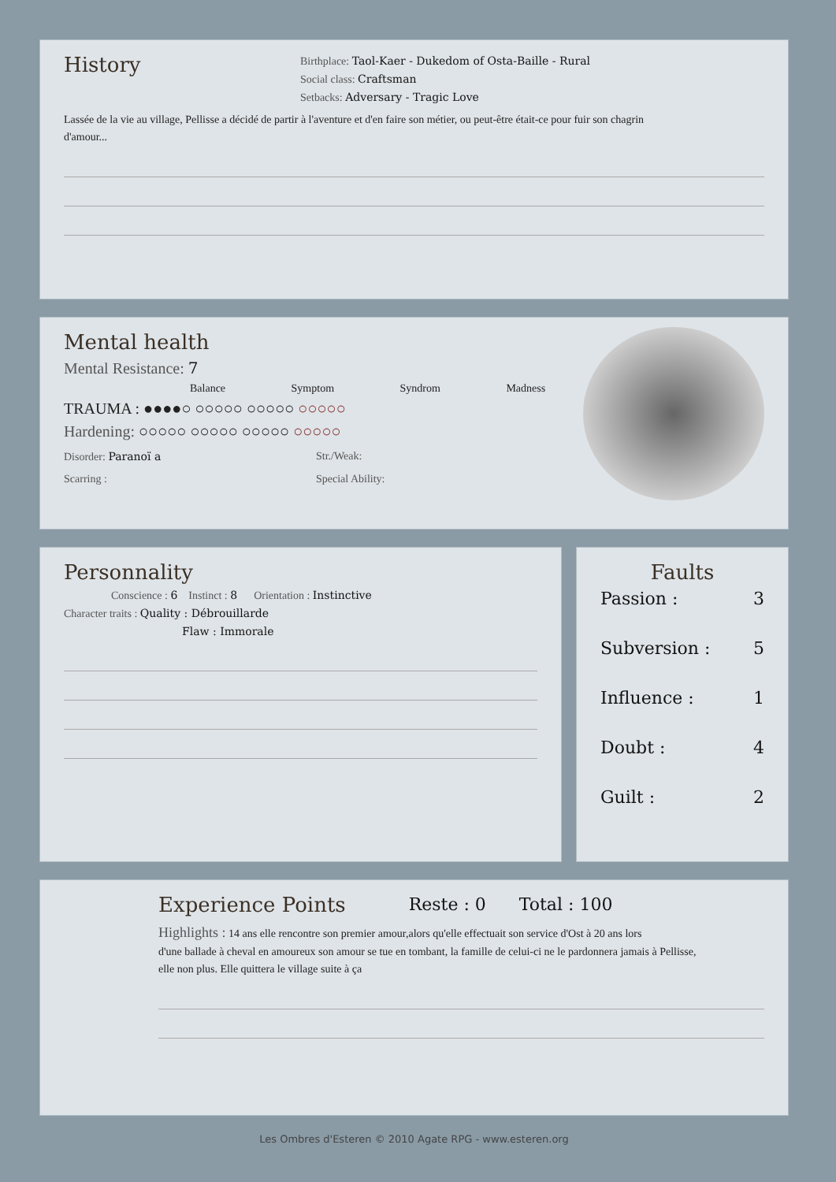History
Birthplace: Taol-Kaer - Dukedom of Osta-Baille - Rural
Social class: Craftsman
Setbacks: Adversary - Tragic Love
Lassée de la vie au village, Pellisse a décidé de partir à l'aventure et d'en faire son métier, ou peut-être était-ce pour fuir son chagrin
d'amour...
Mental health
Mental Resistance: 7
Balance Symptom Syndrom Madness
TRAUMA : ●●●●○ ○○○○○ ○○○○○ ○○○○○
Hardening: ○○○○○ ○○○○○ ○○○○○ ○○○○○
Disorder: Paranoï a Str./Weak:
Scarring : Special Ability:
Personnality
Conscience : 6 Instinct : 8 Orientation : Instinctive
Character traits : Quality : Débrouillarde
Flaw : Immorale
Faults
Passion : 3
Subversion : 5
Influence : 1
Doubt : 4
Guilt : 2
Experience Points
Reste : 0 Total : 100
Highlights : 14 ans elle rencontre son premier amour,alors qu'elle effectuait son service d'Ost à 20 ans lors
d'une ballade à cheval en amoureux son amour se tue en tombant, la famille de celui-ci ne le pardonnera jamais à Pellisse,
elle non plus. Elle quittera le village suite à ça
Les Ombres d'Esteren © 2010 Agate RPG - www.esteren.org